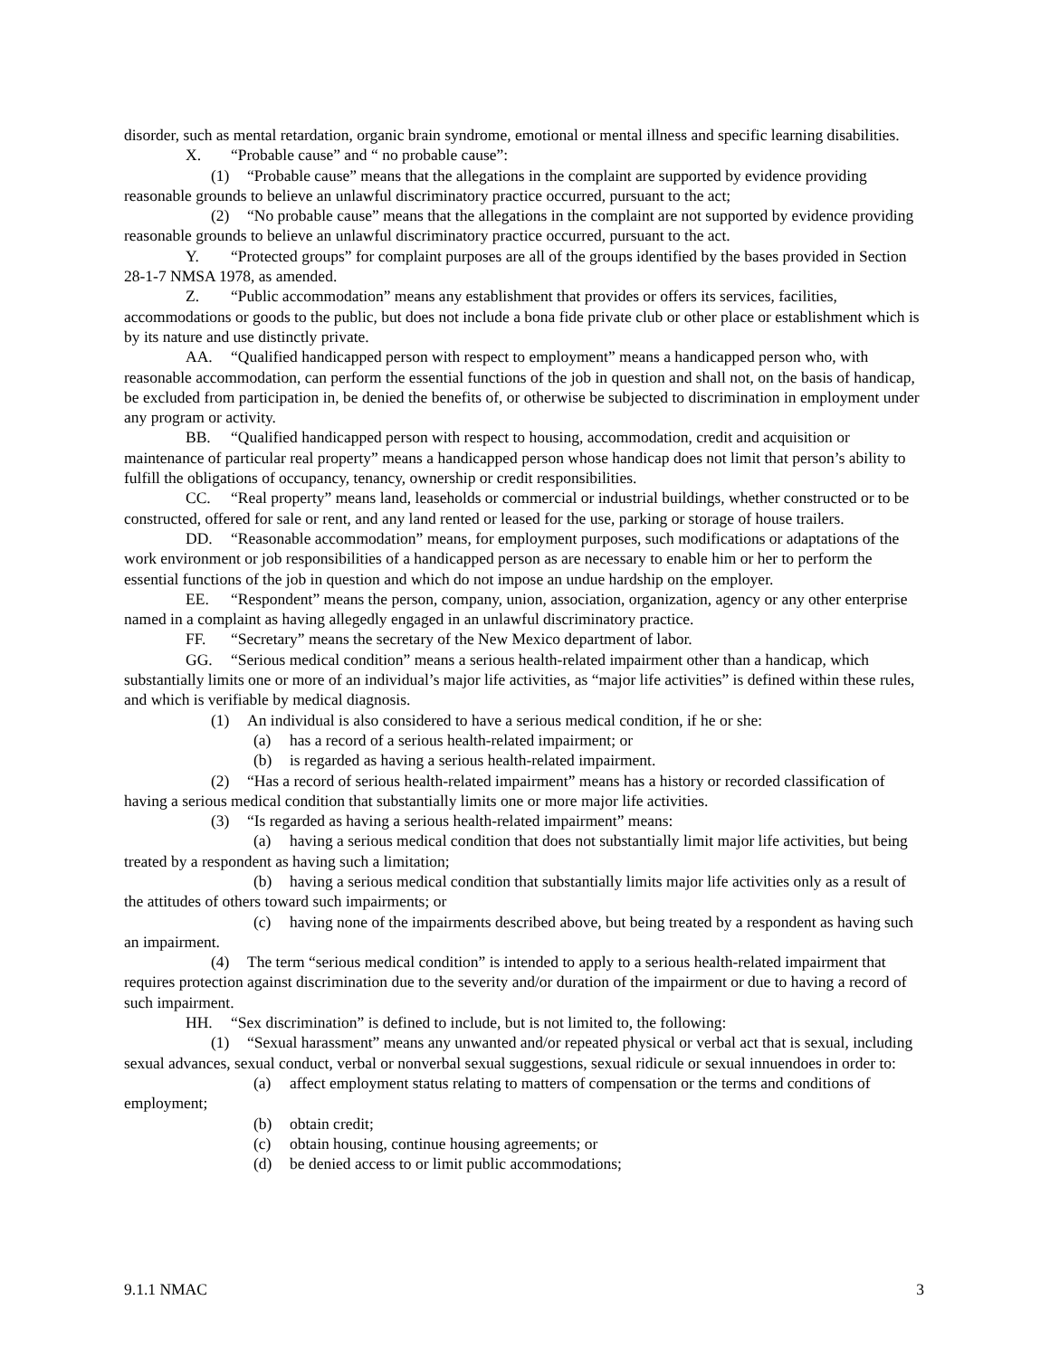disorder, such as mental retardation, organic brain syndrome, emotional or mental illness and specific learning disabilities.
X. “Probable cause” and “ no probable cause”:
(1) “Probable cause” means that the allegations in the complaint are supported by evidence providing reasonable grounds to believe an unlawful discriminatory practice occurred, pursuant to the act;
(2) “No probable cause” means that the allegations in the complaint are not supported by evidence providing reasonable grounds to believe an unlawful discriminatory practice occurred, pursuant to the act.
Y. “Protected groups” for complaint purposes are all of the groups identified by the bases provided in Section 28-1-7 NMSA 1978, as amended.
Z. “Public accommodation” means any establishment that provides or offers its services, facilities, accommodations or goods to the public, but does not include a bona fide private club or other place or establishment which is by its nature and use distinctly private.
AA. “Qualified handicapped person with respect to employment” means a handicapped person who, with reasonable accommodation, can perform the essential functions of the job in question and shall not, on the basis of handicap, be excluded from participation in, be denied the benefits of, or otherwise be subjected to discrimination in employment under any program or activity.
BB. “Qualified handicapped person with respect to housing, accommodation, credit and acquisition or maintenance of particular real property” means a handicapped person whose handicap does not limit that person’s ability to fulfill the obligations of occupancy, tenancy, ownership or credit responsibilities.
CC. “Real property” means land, leaseholds or commercial or industrial buildings, whether constructed or to be constructed, offered for sale or rent, and any land rented or leased for the use, parking or storage of house trailers.
DD. “Reasonable accommodation” means, for employment purposes, such modifications or adaptations of the work environment or job responsibilities of a handicapped person as are necessary to enable him or her to perform the essential functions of the job in question and which do not impose an undue hardship on the employer.
EE. “Respondent” means the person, company, union, association, organization, agency or any other enterprise named in a complaint as having allegedly engaged in an unlawful discriminatory practice.
FF. “Secretary” means the secretary of the New Mexico department of labor.
GG. “Serious medical condition” means a serious health-related impairment other than a handicap, which substantially limits one or more of an individual’s major life activities, as “major life activities” is defined within these rules, and which is verifiable by medical diagnosis.
(1) An individual is also considered to have a serious medical condition, if he or she:
(a) has a record of a serious health-related impairment; or
(b) is regarded as having a serious health-related impairment.
(2) “Has a record of serious health-related impairment” means has a history or recorded classification of having a serious medical condition that substantially limits one or more major life activities.
(3) “Is regarded as having a serious health-related impairment” means:
(a) having a serious medical condition that does not substantially limit major life activities, but being treated by a respondent as having such a limitation;
(b) having a serious medical condition that substantially limits major life activities only as a result of the attitudes of others toward such impairments; or
(c) having none of the impairments described above, but being treated by a respondent as having such an impairment.
(4) The term “serious medical condition” is intended to apply to a serious health-related impairment that requires protection against discrimination due to the severity and/or duration of the impairment or due to having a record of such impairment.
HH. “Sex discrimination” is defined to include, but is not limited to, the following:
(1) “Sexual harassment” means any unwanted and/or repeated physical or verbal act that is sexual, including sexual advances, sexual conduct, verbal or nonverbal sexual suggestions, sexual ridicule or sexual innuendoes in order to:
(a) affect employment status relating to matters of compensation or the terms and conditions of employment;
(b) obtain credit;
(c) obtain housing, continue housing agreements; or
(d) be denied access to or limit public accommodations;
9.1.1 NMAC 3